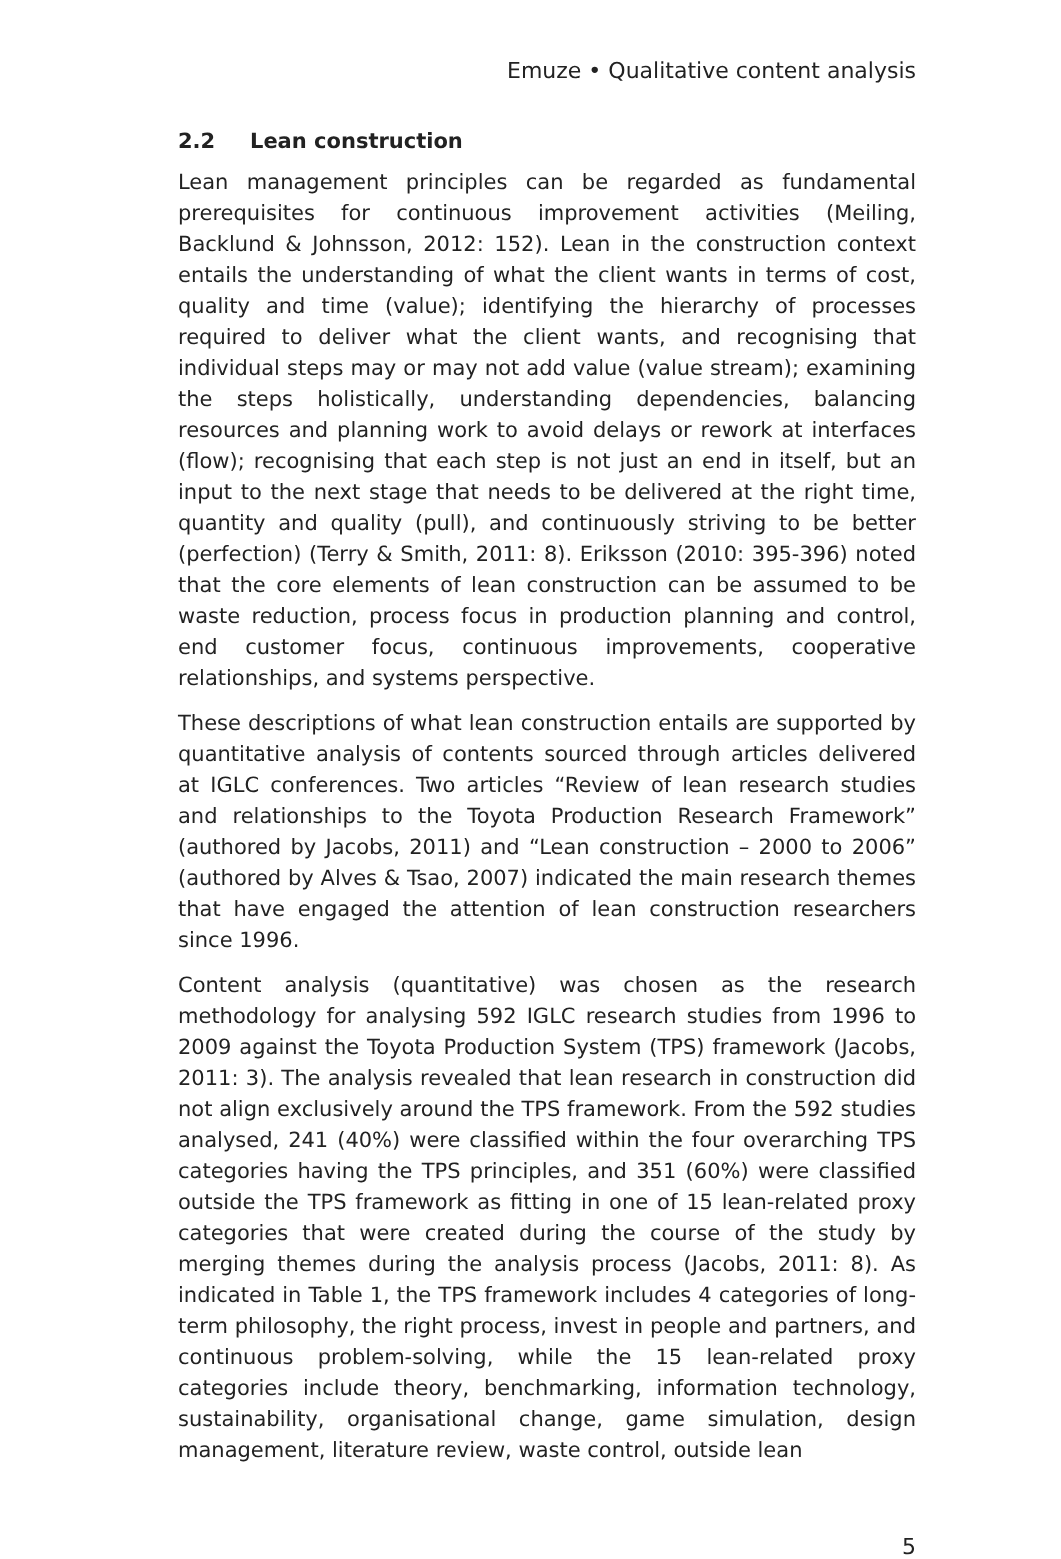Emuze • Qualitative content analysis
2.2 Lean construction
Lean management principles can be regarded as fundamental prerequisites for continuous improvement activities (Meiling, Backlund & Johnsson, 2012: 152). Lean in the construction context entails the understanding of what the client wants in terms of cost, quality and time (value); identifying the hierarchy of processes required to deliver what the client wants, and recognising that individual steps may or may not add value (value stream); examining the steps holistically, understanding dependencies, balancing resources and planning work to avoid delays or rework at interfaces (flow); recognising that each step is not just an end in itself, but an input to the next stage that needs to be delivered at the right time, quantity and quality (pull), and continuously striving to be better (perfection) (Terry & Smith, 2011: 8). Eriksson (2010: 395-396) noted that the core elements of lean construction can be assumed to be waste reduction, process focus in production planning and control, end customer focus, continuous improvements, cooperative relationships, and systems perspective.
These descriptions of what lean construction entails are supported by quantitative analysis of contents sourced through articles delivered at IGLC conferences. Two articles “Review of lean research studies and relationships to the Toyota Production Research Framework” (authored by Jacobs, 2011) and “Lean construction – 2000 to 2006” (authored by Alves & Tsao, 2007) indicated the main research themes that have engaged the attention of lean construction researchers since 1996.
Content analysis (quantitative) was chosen as the research methodology for analysing 592 IGLC research studies from 1996 to 2009 against the Toyota Production System (TPS) framework (Jacobs, 2011: 3). The analysis revealed that lean research in construction did not align exclusively around the TPS framework. From the 592 studies analysed, 241 (40%) were classified within the four overarching TPS categories having the TPS principles, and 351 (60%) were classified outside the TPS framework as fitting in one of 15 lean-related proxy categories that were created during the course of the study by merging themes during the analysis process (Jacobs, 2011: 8). As indicated in Table 1, the TPS framework includes 4 categories of long-term philosophy, the right process, invest in people and partners, and continuous problem-solving, while the 15 lean-related proxy categories include theory, benchmarking, information technology, sustainability, organisational change, game simulation, design management, literature review, waste control, outside lean
5